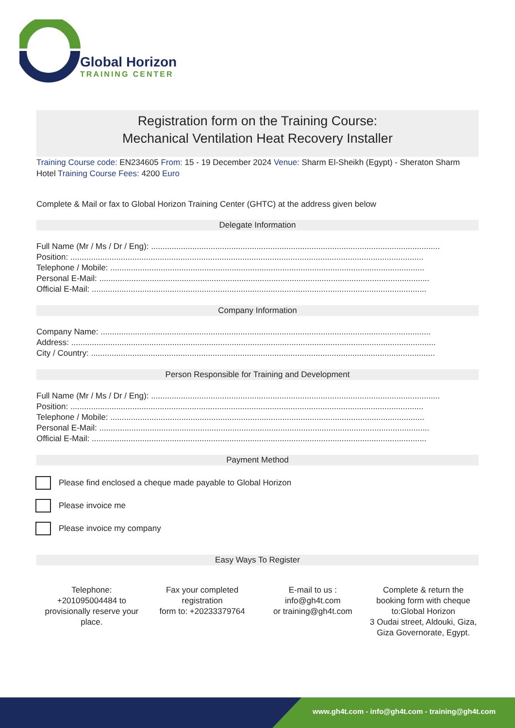Global Horizon
TRAINING CENTER
Registration form on the Training Course:
Mechanical Ventilation Heat Recovery Installer
Training Course code: EN234605 From: 15 - 19 December 2024 Venue: Sharm El-Sheikh (Egypt) - Sheraton Sharm Hotel Training Course Fees: 4200 Euro
Complete & Mail or fax to Global Horizon Training Center (GHTC) at the address given below
Delegate Information
Full Name (Mr / Ms / Dr / Eng): ..............................................................................................................................
Position: ..........................................................................................................................................................
Telephone / Mobile: .........................................................................................................................................
Personal E-Mail: ................................................................................................................................................
Official E-Mail: ..................................................................................................................................................
Company Information
Company Name: ................................................................................................................................................
Address: ...............................................................................................................................................................
City / Country: ......................................................................................................................................................
Person Responsible for Training and Development
Full Name (Mr / Ms / Dr / Eng): ..............................................................................................................................
Position: ..........................................................................................................................................................
Telephone / Mobile: .........................................................................................................................................
Personal E-Mail: ................................................................................................................................................
Official E-Mail: ..................................................................................................................................................
Payment Method
Please find enclosed a cheque made payable to Global Horizon
Please invoice me
Please invoice my company
Easy Ways To Register
Telephone:
+201095004484 to provisionally reserve your place.
Fax your completed registration
form to: +20233379764
E-mail to us :
info@gh4t.com
or training@gh4t.com
Complete & return the booking form with cheque to:Global Horizon
3 Oudai street, Aldouki, Giza, Giza Governorate, Egypt.
www.gh4t.com - info@gh4t.com - training@gh4t.com